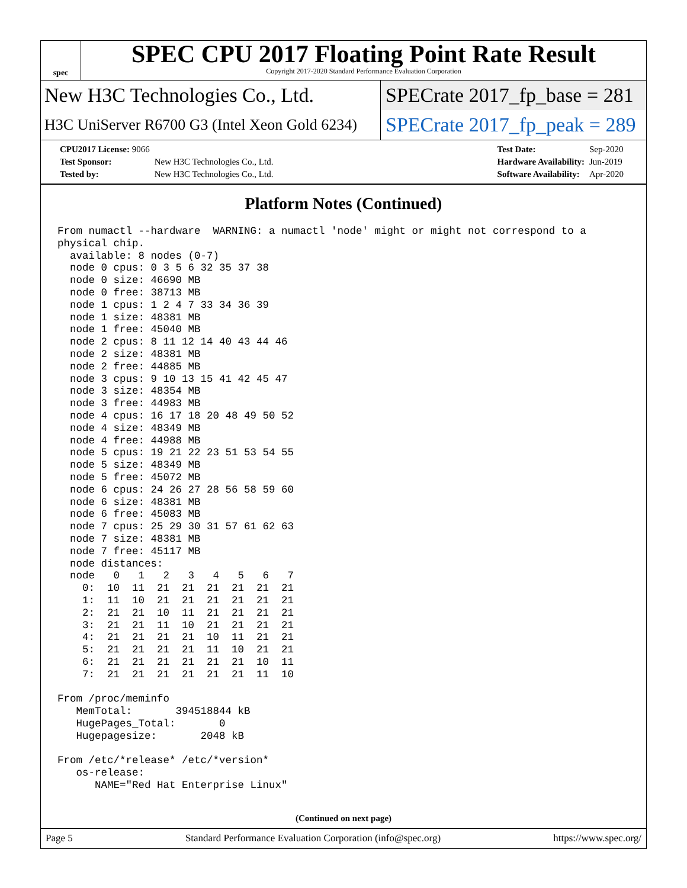spec
SPEC CPU 2017 Floating Point Rate Result
Copyright 2017-2020 Standard Performance Evaluation Corporation
New H3C Technologies Co., Ltd.
SPECrate 2017_fp_base = 281
H3C UniServer R6700 G3 (Intel Xeon Gold 6234)
SPECrate 2017_fp_peak = 289
| CPU2017 License: 9066 | |
| Test Sponsor: | New H3C Technologies Co., Ltd. |
| Tested by: | New H3C Technologies Co., Ltd. |
| Test Date: | Sep-2020 |
| Hardware Availability: | Jun-2019 |
| Software Availability: | Apr-2020 |
Platform Notes (Continued)
From numactl --hardware  WARNING: a numactl 'node' might or might not correspond to a
physical chip.
  available: 8 nodes (0-7)
  node 0 cpus: 0 3 5 6 32 35 37 38
  node 0 size: 46690 MB
  node 0 free: 38713 MB
  node 1 cpus: 1 2 4 7 33 34 36 39
  node 1 size: 48381 MB
  node 1 free: 45040 MB
  node 2 cpus: 8 11 12 14 40 43 44 46
  node 2 size: 48381 MB
  node 2 free: 44885 MB
  node 3 cpus: 9 10 13 15 41 42 45 47
  node 3 size: 48354 MB
  node 3 free: 44983 MB
  node 4 cpus: 16 17 18 20 48 49 50 52
  node 4 size: 48349 MB
  node 4 free: 44988 MB
  node 5 cpus: 19 21 22 23 51 53 54 55
  node 5 size: 48349 MB
  node 5 free: 45072 MB
  node 6 cpus: 24 26 27 28 56 58 59 60
  node 6 size: 48381 MB
  node 6 free: 45083 MB
  node 7 cpus: 25 29 30 31 57 61 62 63
  node 7 size: 48381 MB
  node 7 free: 45117 MB
  node distances:
  node   0   1   2   3   4   5   6   7
    0:  10  11  21  21  21  21  21  21
    1:  11  10  21  21  21  21  21  21
    2:  21  21  10  11  21  21  21  21
    3:  21  21  11  10  21  21  21  21
    4:  21  21  21  21  10  11  21  21
    5:  21  21  21  21  11  10  21  21
    6:  21  21  21  21  21  21  10  11
    7:  21  21  21  21  21  21  11  10

From /proc/meminfo
   MemTotal:       394518844 kB
   HugePages_Total:       0
   Hugepagesize:       2048 kB

From /etc/*release* /etc/*version*
   os-release:
      NAME="Red Hat Enterprise Linux"
(Continued on next page)
Page 5 Standard Performance Evaluation Corporation (info@spec.org) https://www.spec.org/